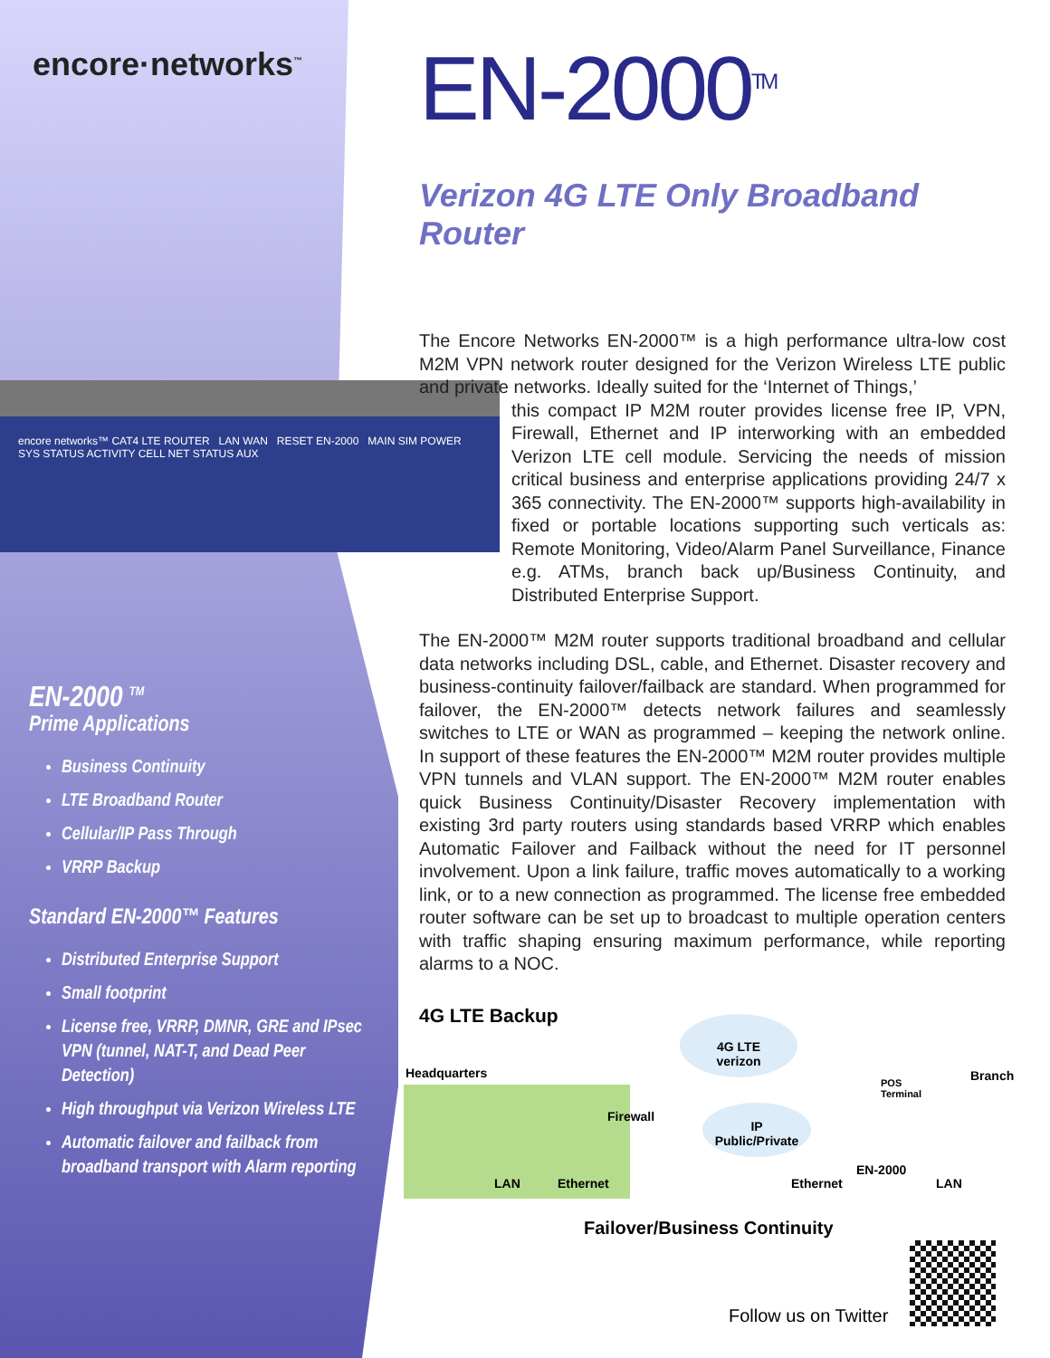encore·networks<sup>™</sup>
encore networks™ CAT4 LTE ROUTER LAN WAN RESET EN-2000 MAIN SIM POWER SYS STATUS ACTIVITY CELL NET STATUS AUX
EN-2000 <sup>TM</sup>
Prime Applications
Business Continuity
LTE Broadband Router
Cellular/IP Pass Through
VRRP Backup
Standard EN-2000™ Features
Distributed Enterprise Support
Small footprint
License free, VRRP, DMNR, GRE and IPsec VPN (tunnel, NAT-T, and Dead Peer Detection)
High throughput via Verizon Wireless LTE
Automatic failover and failback from broadband transport with Alarm reporting
EN-2000<sup>TM</sup>
Verizon 4G LTE Only Broadband Router
The Encore Networks EN-2000™ is a high performance ultra-low cost M2M VPN network router designed for the Verizon Wireless LTE public and private networks. Ideally suited for the ‘Internet of Things,’
this compact IP M2M router provides license free IP, VPN, Firewall, Ethernet and IP interworking with an embedded Verizon LTE cell module. Servicing the needs of mission critical business and enterprise applications providing 24/7 x 365 connectivity. The EN-2000™ supports high-availability in fixed or portable locations supporting such verticals as: Remote Monitoring, Video/Alarm Panel Surveillance, Finance e.g. ATMs, branch back up/Business Continuity, and Distributed Enterprise Support.
The EN-2000™ M2M router supports traditional broadband and cellular data networks including DSL, cable, and Ethernet. Disaster recovery and business-continuity failover/failback are standard. When programmed for failover, the EN-2000™ detects network failures and seamlessly switches to LTE or WAN as programmed – keeping the network online. In support of these features the EN-2000™ M2M router provides multiple VPN tunnels and VLAN support. The EN-2000™ M2M router enables quick Business Continuity/Disaster Recovery implementation with existing 3rd party routers using standards based VRRP which enables Automatic Failover and Failback without the need for IT personnel involvement. Upon a link failure, traffic moves automatically to a working link, or to a new connection as programmed. The license free embedded router software can be set up to broadcast to multiple operation centers with traffic shaping ensuring maximum performance, while reporting alarms to a NOC.
4G LTE Backup
Headquarters
4G LTE
verizon
IP
Public/Private
Firewall
POS
Terminal
Branch
LAN Ethernet Ethernet
EN-2000
LAN
Failover/Business Continuity
Follow us on Twitter